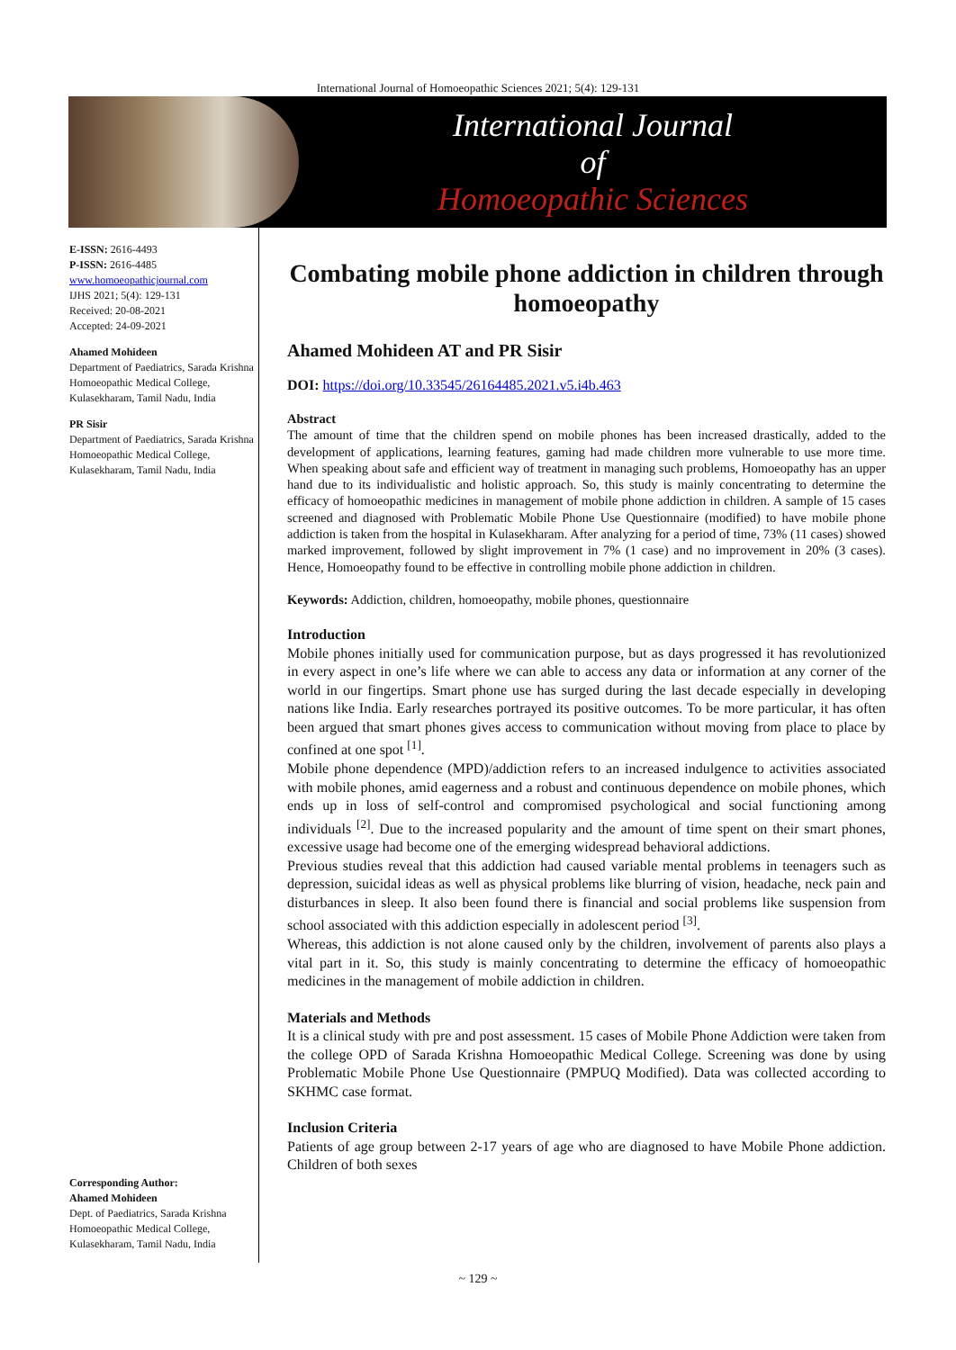International Journal of Homoeopathic Sciences 2021; 5(4): 129-131
International Journal
of
Homoeopathic Sciences
E-ISSN: 2616-4493
P-ISSN: 2616-4485
www.homoeopathicjournal.com
IJHS 2021; 5(4): 129-131
Received: 20-08-2021
Accepted: 24-09-2021
Ahamed Mohideen
Department of Paediatrics, Sarada Krishna Homoeopathic Medical College, Kulasekharam, Tamil Nadu, India
PR Sisir
Department of Paediatrics, Sarada Krishna Homoeopathic Medical College, Kulasekharam, Tamil Nadu, India
Corresponding Author:
Ahamed Mohideen
Dept. of Paediatrics, Sarada Krishna Homoeopathic Medical College, Kulasekharam, Tamil Nadu, India
Combating mobile phone addiction in children through homoeopathy
Ahamed Mohideen AT and PR Sisir
DOI: https://doi.org/10.33545/26164485.2021.v5.i4b.463
Abstract
The amount of time that the children spend on mobile phones has been increased drastically, added to the development of applications, learning features, gaming had made children more vulnerable to use more time. When speaking about safe and efficient way of treatment in managing such problems, Homoeopathy has an upper hand due to its individualistic and holistic approach. So, this study is mainly concentrating to determine the efficacy of homoeopathic medicines in management of mobile phone addiction in children. A sample of 15 cases screened and diagnosed with Problematic Mobile Phone Use Questionnaire (modified) to have mobile phone addiction is taken from the hospital in Kulasekharam. After analyzing for a period of time, 73% (11 cases) showed marked improvement, followed by slight improvement in 7% (1 case) and no improvement in 20% (3 cases). Hence, Homoeopathy found to be effective in controlling mobile phone addiction in children.
Keywords: Addiction, children, homoeopathy, mobile phones, questionnaire
Introduction
Mobile phones initially used for communication purpose, but as days progressed it has revolutionized in every aspect in one’s life where we can able to access any data or information at any corner of the world in our fingertips. Smart phone use has surged during the last decade especially in developing nations like India. Early researches portrayed its positive outcomes. To be more particular, it has often been argued that smart phones gives access to communication without moving from place to place by confined at one spot <sup>[1]</sup>.
Mobile phone dependence (MPD)/addiction refers to an increased indulgence to activities associated with mobile phones, amid eagerness and a robust and continuous dependence on mobile phones, which ends up in loss of self-control and compromised psychological and social functioning among individuals <sup>[2]</sup>. Due to the increased popularity and the amount of time spent on their smart phones, excessive usage had become one of the emerging widespread behavioral addictions.
Previous studies reveal that this addiction had caused variable mental problems in teenagers such as depression, suicidal ideas as well as physical problems like blurring of vision, headache, neck pain and disturbances in sleep. It also been found there is financial and social problems like suspension from school associated with this addiction especially in adolescent period <sup>[3]</sup>.
Whereas, this addiction is not alone caused only by the children, involvement of parents also plays a vital part in it. So, this study is mainly concentrating to determine the efficacy of homoeopathic medicines in the management of mobile addiction in children.
Materials and Methods
It is a clinical study with pre and post assessment. 15 cases of Mobile Phone Addiction were taken from the college OPD of Sarada Krishna Homoeopathic Medical College. Screening was done by using Problematic Mobile Phone Use Questionnaire (PMPUQ Modified). Data was collected according to SKHMC case format.
Inclusion Criteria
Patients of age group between 2-17 years of age who are diagnosed to have Mobile Phone addiction. Children of both sexes
~ 129 ~